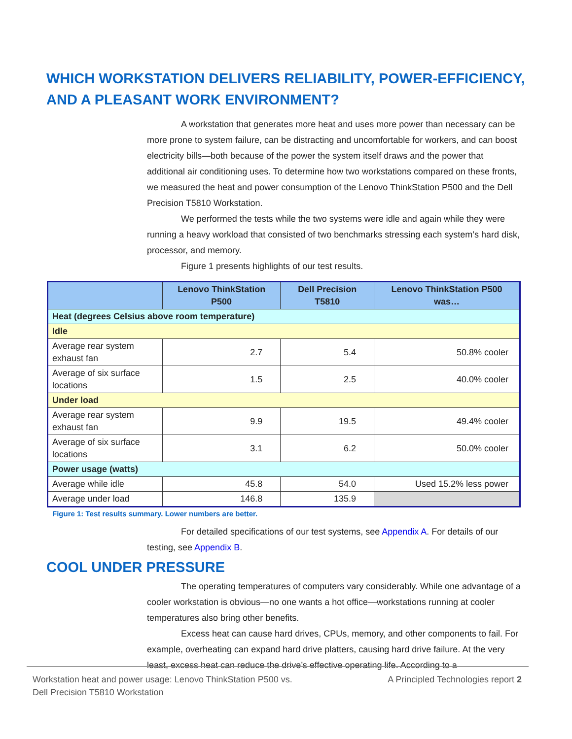WHICH WORKSTATION DELIVERS RELIABILITY, POWER-EFFICIENCY, AND A PLEASANT WORK ENVIRONMENT?
A workstation that generates more heat and uses more power than necessary can be more prone to system failure, can be distracting and uncomfortable for workers, and can boost electricity bills—both because of the power the system itself draws and the power that additional air conditioning uses. To determine how two workstations compared on these fronts, we measured the heat and power consumption of the Lenovo ThinkStation P500 and the Dell Precision T5810 Workstation.
We performed the tests while the two systems were idle and again while they were running a heavy workload that consisted of two benchmarks stressing each system’s hard disk, processor, and memory.
Figure 1 presents highlights of our test results.
| | Lenovo ThinkStation P500 | Dell Precision T5810 | Lenovo ThinkStation P500 was… |
| --- | --- | --- | --- |
| Heat (degrees Celsius above room temperature) | | | |
| Idle | | | |
| Average rear system exhaust fan | 2.7 | 5.4 | 50.8% cooler |
| Average of six surface locations | 1.5 | 2.5 | 40.0% cooler |
| Under load | | | |
| Average rear system exhaust fan | 9.9 | 19.5 | 49.4% cooler |
| Average of six surface locations | 3.1 | 6.2 | 50.0% cooler |
| Power usage (watts) | | | |
| Average while idle | 45.8 | 54.0 | Used 15.2% less power |
| Average under load | 146.8 | 135.9 | |
Figure 1: Test results summary. Lower numbers are better.
For detailed specifications of our test systems, see Appendix A. For details of our testing, see Appendix B.
COOL UNDER PRESSURE
The operating temperatures of computers vary considerably. While one advantage of a cooler workstation is obvious—no one wants a hot office—workstations running at cooler temperatures also bring other benefits.
Excess heat can cause hard drives, CPUs, memory, and other components to fail. For example, overheating can expand hard drive platters, causing hard drive failure. At the very least, excess heat can reduce the drive’s effective operating life. According to a
Workstation heat and power usage: Lenovo ThinkStation P500 vs.
Dell Precision T5810 Workstation
A Principled Technologies report 2